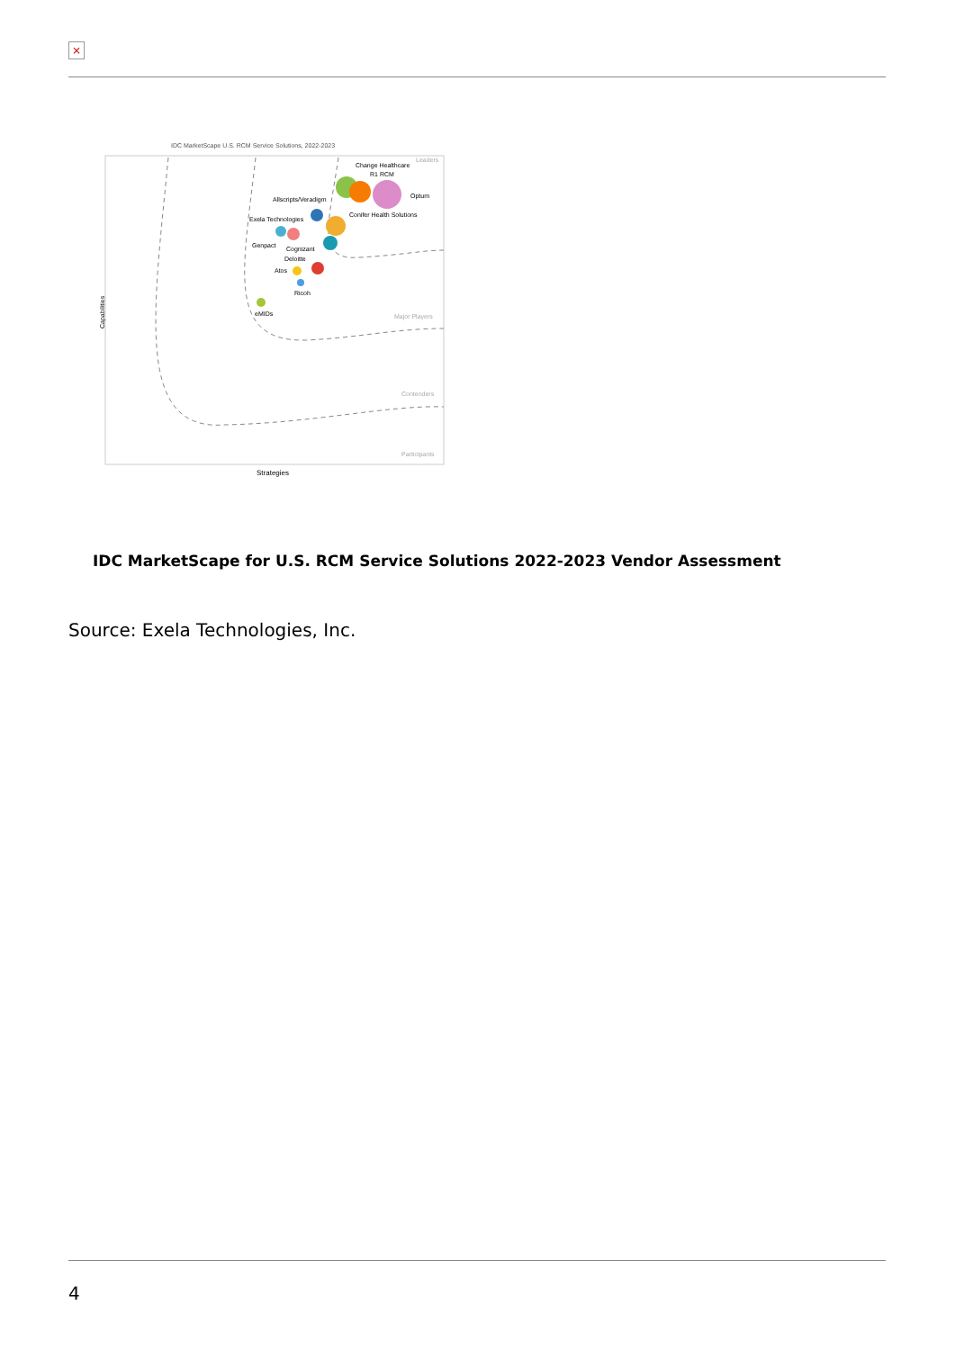×
IDC MarketScape U.S. RCM Service Solutions, 2022-2023
Change Healthcare
R1 RCM
Optum
Allscripts/Veradigm
Conifer Health Solutions
Exela Technologies
Genpact
Cognizant
Deloitte
Atos
Ricoh
eMIDs
Leaders
Major Players
Contenders
Participants
Strategies
Capabilities
IDC MarketScape for U.S. RCM Service Solutions 2022-2023 Vendor Assessment
Source: Exela Technologies, Inc.
4